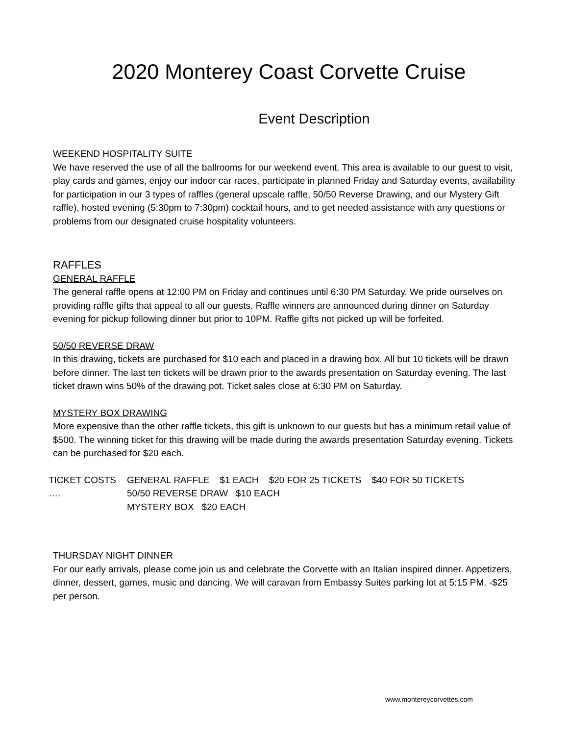2020 Monterey Coast Corvette Cruise
Event Description
WEEKEND HOSPITALITY SUITE
We have reserved the use of all the ballrooms for our weekend event. This area is available to our guest to visit, play cards and games, enjoy our indoor car races, participate in planned Friday and Saturday events, availability for participation in our 3 types of raffles (general upscale raffle, 50/50 Reverse Drawing, and our Mystery Gift raffle), hosted evening (5:30pm to 7:30pm) cocktail hours, and to get needed assistance with any questions or problems from our designated cruise hospitality volunteers.
RAFFLES
GENERAL RAFFLE
The general raffle opens at 12:00 PM on Friday and continues until 6:30 PM Saturday. We pride ourselves on providing raffle gifts that appeal to all our guests. Raffle winners are announced during dinner on Saturday evening for pickup following dinner but prior to 10PM. Raffle gifts not picked up will be forfeited.
50/50 REVERSE DRAW
In this drawing, tickets are purchased for $10 each and placed in a drawing box. All but 10 tickets will be drawn before dinner. The last ten tickets will be drawn prior to the awards presentation on Saturday evening. The last ticket drawn wins 50% of the drawing pot. Ticket sales close at 6:30 PM on Saturday.
MYSTERY BOX DRAWING
More expensive than the other raffle tickets, this gift is unknown to our guests but has a minimum retail value of $500. The winning ticket for this drawing will be made during the awards presentation Saturday evening. Tickets can be purchased for $20 each.
TICKET COSTS ….
GENERAL RAFFLE $1 EACH $20 FOR 25 TICKETS $40 FOR 50 TICKETS
50/50 REVERSE DRAW $10 EACH
MYSTERY BOX $20 EACH
THURSDAY NIGHT DINNER
For our early arrivals, please come join us and celebrate the Corvette with an Italian inspired dinner. Appetizers, dinner, dessert, games, music and dancing. We will caravan from Embassy Suites parking lot at 5:15 PM. -$25 per person.
www.montereycorvettes.com